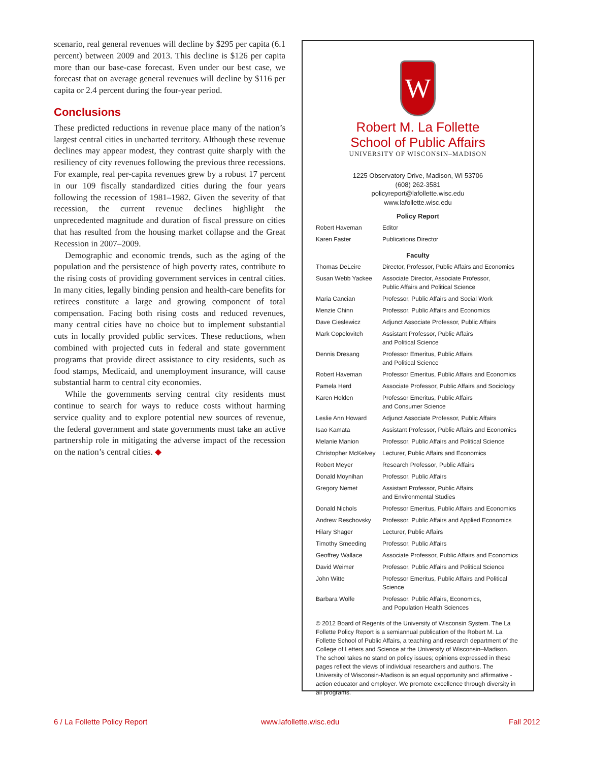scenario, real general revenues will decline by $295 per capita (6.1 percent) between 2009 and 2013. This decline is $126 per capita more than our base-case forecast. Even under our best case, we forecast that on average general revenues will decline by $116 per capita or 2.4 percent during the four-year period.
Conclusions
These predicted reductions in revenue place many of the nation’s largest central cities in uncharted territory. Although these revenue declines may appear modest, they contrast quite sharply with the resiliency of city revenues following the previous three recessions. For example, real per-capita revenues grew by a robust 17 percent in our 109 fiscally standardized cities during the four years following the recession of 1981–1982. Given the severity of that recession, the current revenue declines highlight the unprecedented magnitude and duration of fiscal pressure on cities that has resulted from the housing market collapse and the Great Recession in 2007–2009.
Demographic and economic trends, such as the aging of the population and the persistence of high poverty rates, contribute to the rising costs of providing government services in central cities. In many cities, legally binding pension and health-care benefits for retirees constitute a large and growing component of total compensation. Facing both rising costs and reduced revenues, many central cities have no choice but to implement substantial cuts in locally provided public services. These reductions, when combined with projected cuts in federal and state government programs that provide direct assistance to city residents, such as food stamps, Medicaid, and unemployment insurance, will cause substantial harm to central city economies.
While the governments serving central city residents must continue to search for ways to reduce costs without harming service quality and to explore potential new sources of revenue, the federal government and state governments must take an active partnership role in mitigating the adverse impact of the recession on the nation’s central cities. ◆
W
Robert M. La Follette
School of Public Affairs
UNIVERSITY OF WISCONSIN–MADISON
1225 Observatory Drive, Madison, WI 53706
(608) 262-3581
policyreport@lafollette.wisc.edu
www.lafollette.wisc.edu
| Policy Report | |
| Robert Haveman | Editor |
| Karen Faster | Publications Director |
| Faculty | |
| Thomas DeLeire | Director, Professor, Public Affairs and Economics |
| Susan Webb Yackee | Associate Director, Associate Professor, Public Affairs and Political Science |
| Maria Cancian | Professor, Public Affairs and Social Work |
| Menzie Chinn | Professor, Public Affairs and Economics |
| Dave Cieslewicz | Adjunct Associate Professor, Public Affairs |
| Mark Copelovitch | Assistant Professor, Public Affairs and Political Science |
| Dennis Dresang | Professor Emeritus, Public Affairs and Political Science |
| Robert Haveman | Professor Emeritus, Public Affairs and Economics |
| Pamela Herd | Associate Professor, Public Affairs and Sociology |
| Karen Holden | Professor Emeritus, Public Affairs and Consumer Science |
| Leslie Ann Howard | Adjunct Associate Professor, Public Affairs |
| Isao Kamata | Assistant Professor, Public Affairs and Economics |
| Melanie Manion | Professor, Public Affairs and Political Science |
| Christopher McKelvey | Lecturer, Public Affairs and Economics |
| Robert Meyer | Research Professor, Public Affairs |
| Donald Moynihan | Professor, Public Affairs |
| Gregory Nemet | Assistant Professor, Public Affairs and Environmental Studies |
| Donald Nichols | Professor Emeritus, Public Affairs and Economics |
| Andrew Reschovsky | Professor, Public Affairs and Applied Economics |
| Hilary Shager | Lecturer, Public Affairs |
| Timothy Smeeding | Professor, Public Affairs |
| Geoffrey Wallace | Associate Professor, Public Affairs and Economics |
| David Weimer | Professor, Public Affairs and Political Science |
| John Witte | Professor Emeritus, Public Affairs and Political Science |
| Barbara Wolfe | Professor, Public Affairs, Economics, and Population Health Sciences |
© 2012 Board of Regents of the University of Wisconsin System. The La Follette Policy Report is a semiannual publication of the Robert M. La Follette School of Public Affairs, a teaching and research department of the College of Letters and Science at the University of Wisconsin–Madison. The school takes no stand on policy issues; opinions expressed in these pages reflect the views of individual researchers and authors. The University of Wisconsin-Madison is an equal opportunity and affirmative -action educator and employer. We promote excellence through diversity in all programs.
6 / La Follette Policy Report www.lafollette.wisc.edu Fall 2012